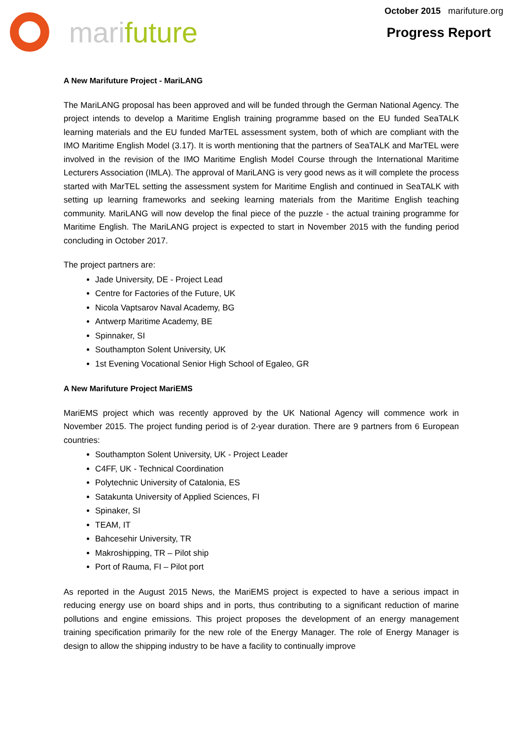marifuture
October 2015 marifuture.org
Progress Report
A New Marifuture Project - MariLANG
The MariLANG proposal has been approved and will be funded through the German National Agency. The project intends to develop a Maritime English training programme based on the EU funded SeaTALK learning materials and the EU funded MarTEL assessment system, both of which are compliant with the IMO Maritime English Model (3.17). It is worth mentioning that the partners of SeaTALK and MarTEL were involved in the revision of the IMO Maritime English Model Course through the International Maritime Lecturers Association (IMLA). The approval of MariLANG is very good news as it will complete the process started with MarTEL setting the assessment system for Maritime English and continued in SeaTALK with setting up learning frameworks and seeking learning materials from the Maritime English teaching community. MariLANG will now develop the final piece of the puzzle - the actual training programme for Maritime English. The MariLANG project is expected to start in November 2015 with the funding period concluding in October 2017.
The project partners are:
Jade University, DE - Project Lead
Centre for Factories of the Future, UK
Nicola Vaptsarov Naval Academy, BG
Antwerp Maritime Academy, BE
Spinnaker, SI
Southampton Solent University, UK
1st Evening Vocational Senior High School of Egaleo, GR
A New Marifuture Project MariEMS
MariEMS project which was recently approved by the UK National Agency will commence work in November 2015. The project funding period is of 2-year duration. There are 9 partners from 6 European countries:
Southampton Solent University, UK - Project Leader
C4FF, UK - Technical Coordination
Polytechnic University of Catalonia, ES
Satakunta University of Applied Sciences, FI
Spinaker, SI
TEAM, IT
Bahcesehir University, TR
Makroshipping, TR – Pilot ship
Port of Rauma, FI – Pilot port
As reported in the August 2015 News, the MariEMS project is expected to have a serious impact in reducing energy use on board ships and in ports, thus contributing to a significant reduction of marine pollutions and engine emissions. This project proposes the development of an energy management training specification primarily for the new role of the Energy Manager. The role of Energy Manager is design to allow the shipping industry to be have a facility to continually improve